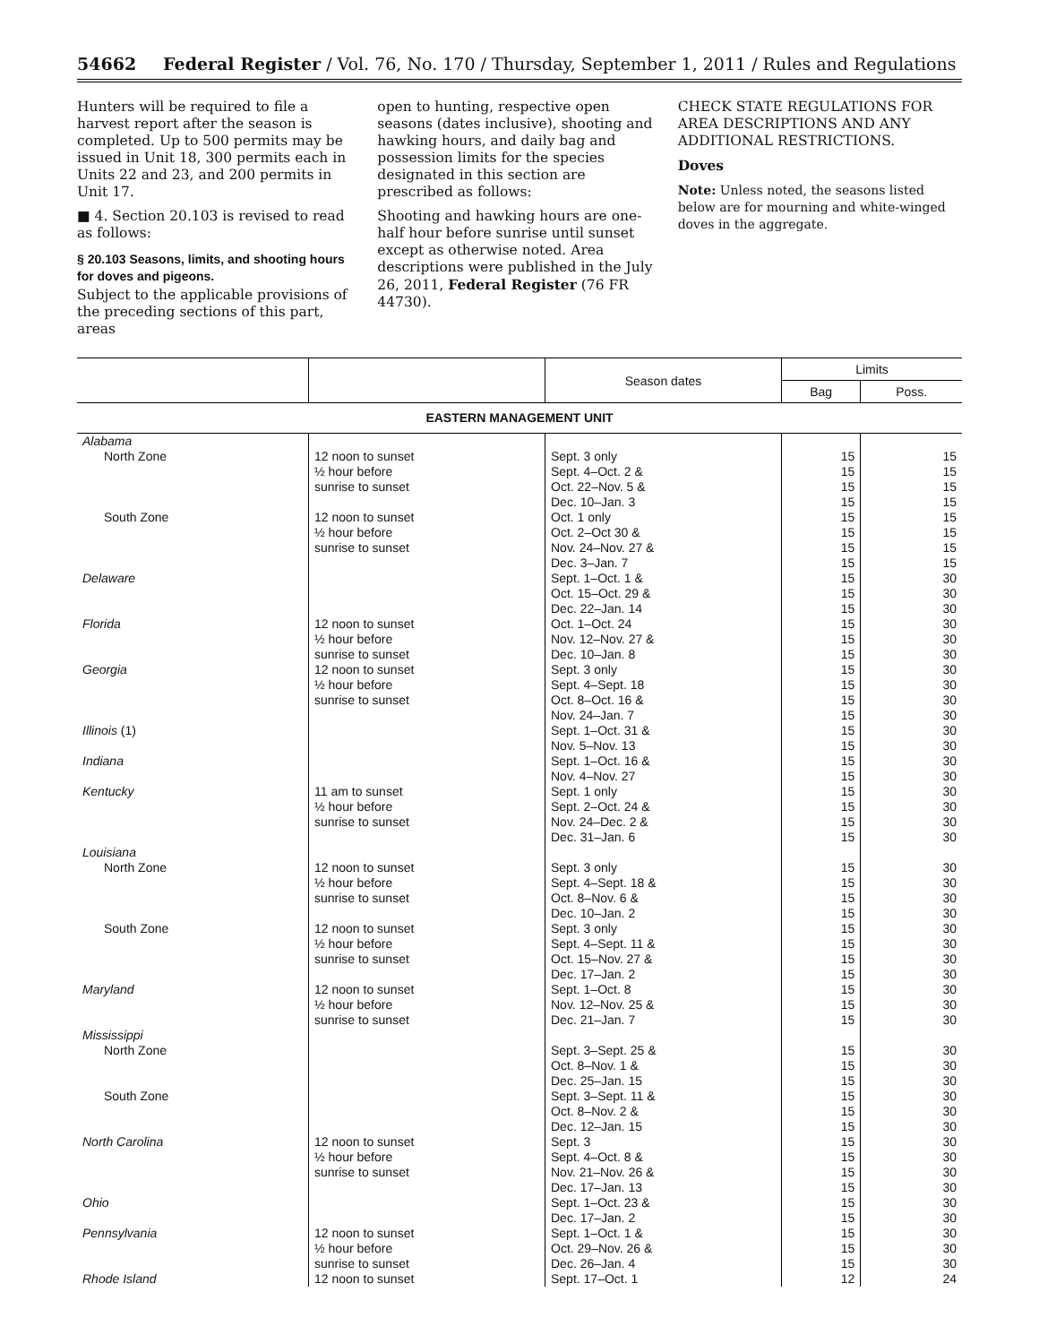54662 Federal Register / Vol. 76, No. 170 / Thursday, September 1, 2011 / Rules and Regulations
Hunters will be required to file a harvest report after the season is completed. Up to 500 permits may be issued in Unit 18, 300 permits each in Units 22 and 23, and 200 permits in Unit 17.
■ 4. Section 20.103 is revised to read as follows:
§ 20.103 Seasons, limits, and shooting hours for doves and pigeons.
Subject to the applicable provisions of the preceding sections of this part, areas
open to hunting, respective open seasons (dates inclusive), shooting and hawking hours, and daily bag and possession limits for the species designated in this section are prescribed as follows:
Shooting and hawking hours are one-half hour before sunrise until sunset except as otherwise noted. Area descriptions were published in the July 26, 2011, Federal Register (76 FR 44730).
CHECK STATE REGULATIONS FOR AREA DESCRIPTIONS AND ANY ADDITIONAL RESTRICTIONS.
Doves
Note: Unless noted, the seasons listed below are for mourning and white-winged doves in the aggregate.
| | | Season dates | Limits | |
| --- | --- | --- | --- | --- |
| | | | Bag | Poss. |
| EASTERN MANAGEMENT UNIT | | | | |
| Alabama | | | | |
| North Zone | 12 noon to sunset | Sept. 3 only | 15 | 15 |
| | ½ hour before | Sept. 4–Oct. 2 & | 15 | 15 |
| | sunrise to sunset | Oct. 22–Nov. 5 & | 15 | 15 |
| | | Dec. 10–Jan. 3 | 15 | 15 |
| South Zone | 12 noon to sunset | Oct. 1 only | 15 | 15 |
| | ½ hour before | Oct. 2–Oct 30 & | 15 | 15 |
| | sunrise to sunset | Nov. 24–Nov. 27 & | 15 | 15 |
| | | Dec. 3–Jan. 7 | 15 | 15 |
| Delaware | | Sept. 1–Oct. 1 & | 15 | 30 |
| | | Oct. 15–Oct. 29 & | 15 | 30 |
| | | Dec. 22–Jan. 14 | 15 | 30 |
| Florida | 12 noon to sunset | Oct. 1–Oct. 24 | 15 | 30 |
| | ½ hour before | Nov. 12–Nov. 27 & | 15 | 30 |
| | sunrise to sunset | Dec. 10–Jan. 8 | 15 | 30 |
| Georgia | 12 noon to sunset | Sept. 3 only | 15 | 30 |
| | ½ hour before | Sept. 4–Sept. 18 | 15 | 30 |
| | sunrise to sunset | Oct. 8–Oct. 16 & | 15 | 30 |
| | | Nov. 24–Jan. 7 | 15 | 30 |
| Illinois (1) | | Sept. 1–Oct. 31 & | 15 | 30 |
| | | Nov. 5–Nov. 13 | 15 | 30 |
| Indiana | | Sept. 1–Oct. 16 & | 15 | 30 |
| | | Nov. 4–Nov. 27 | 15 | 30 |
| Kentucky | 11 am to sunset | Sept. 1 only | 15 | 30 |
| | ½ hour before | Sept. 2–Oct. 24 & | 15 | 30 |
| | sunrise to sunset | Nov. 24–Dec. 2 & | 15 | 30 |
| | | Dec. 31–Jan. 6 | 15 | 30 |
| Louisiana | | | | |
| North Zone | 12 noon to sunset | Sept. 3 only | 15 | 30 |
| | ½ hour before | Sept. 4–Sept. 18 & | 15 | 30 |
| | sunrise to sunset | Oct. 8–Nov. 6 & | 15 | 30 |
| | | Dec. 10–Jan. 2 | 15 | 30 |
| South Zone | 12 noon to sunset | Sept. 3 only | 15 | 30 |
| | ½ hour before | Sept. 4–Sept. 11 & | 15 | 30 |
| | sunrise to sunset | Oct. 15–Nov. 27 & | 15 | 30 |
| | | Dec. 17–Jan. 2 | 15 | 30 |
| Maryland | 12 noon to sunset | Sept. 1–Oct. 8 | 15 | 30 |
| | ½ hour before | Nov. 12–Nov. 25 & | 15 | 30 |
| | sunrise to sunset | Dec. 21–Jan. 7 | 15 | 30 |
| Mississippi | | | | |
| North Zone | | Sept. 3–Sept. 25 & | 15 | 30 |
| | | Oct. 8–Nov. 1 & | 15 | 30 |
| | | Dec. 25–Jan. 15 | 15 | 30 |
| South Zone | | Sept. 3–Sept. 11 & | 15 | 30 |
| | | Oct. 8–Nov. 2 & | 15 | 30 |
| | | Dec. 12–Jan. 15 | 15 | 30 |
| North Carolina | 12 noon to sunset | Sept. 3 | 15 | 30 |
| | ½ hour before | Sept. 4–Oct. 8 & | 15 | 30 |
| | sunrise to sunset | Nov. 21–Nov. 26 & | 15 | 30 |
| | | Dec. 17–Jan. 13 | 15 | 30 |
| Ohio | | Sept. 1–Oct. 23 & | 15 | 30 |
| | | Dec. 17–Jan. 2 | 15 | 30 |
| Pennsylvania | 12 noon to sunset | Sept. 1–Oct. 1 & | 15 | 30 |
| | ½ hour before | Oct. 29–Nov. 26 & | 15 | 30 |
| | sunrise to sunset | Dec. 26–Jan. 4 | 15 | 30 |
| Rhode Island | 12 noon to sunset | Sept. 17–Oct. 1 | 12 | 24 |